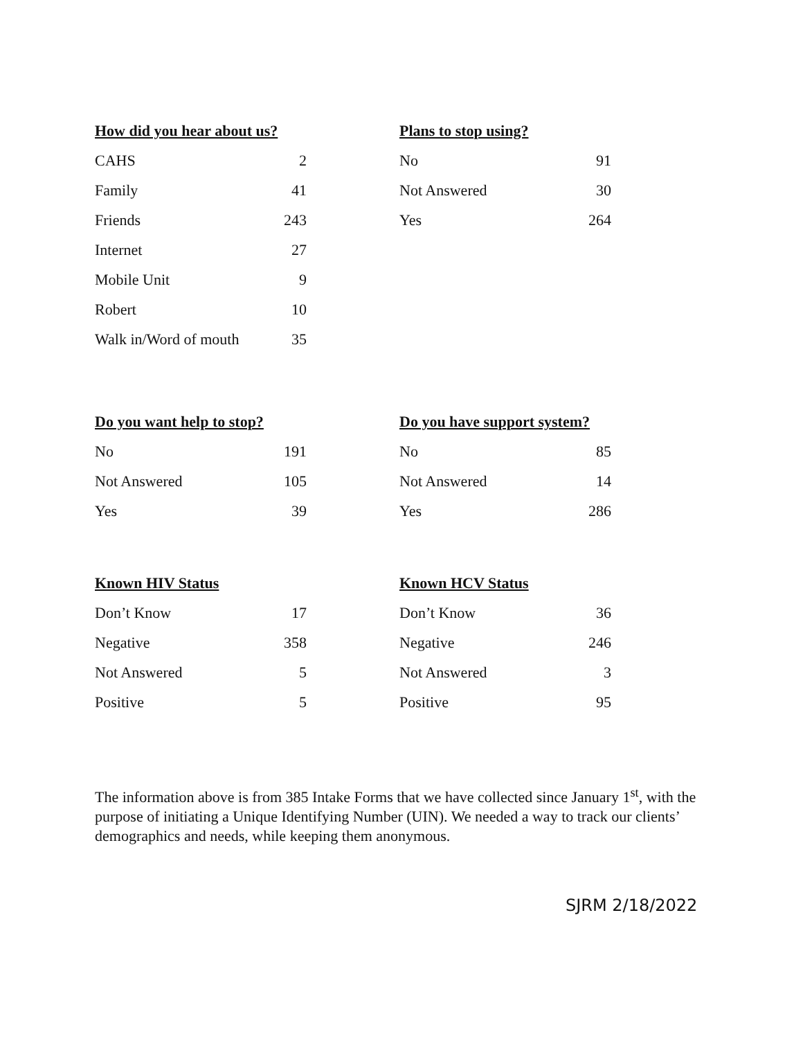How did you hear about us?
| CAHS | 2 |
| Family | 41 |
| Friends | 243 |
| Internet | 27 |
| Mobile Unit | 9 |
| Robert | 10 |
| Walk in/Word of mouth | 35 |
Plans to stop using?
| No | 91 |
| Not Answered | 30 |
| Yes | 264 |
Do you want help to stop?
| No | 191 |
| Not Answered | 105 |
| Yes | 39 |
Do you have support system?
| No | 85 |
| Not Answered | 14 |
| Yes | 286 |
Known HIV Status
| Don’t Know | 17 |
| Negative | 358 |
| Not Answered | 5 |
| Positive | 5 |
Known HCV Status
| Don’t Know | 36 |
| Negative | 246 |
| Not Answered | 3 |
| Positive | 95 |
The information above is from 385 Intake Forms that we have collected since January 1<sup>st</sup>, with the purpose of initiating a Unique Identifying Number (UIN). We needed a way to track our clients’ demographics and needs, while keeping them anonymous.
SJRM 2/18/2022